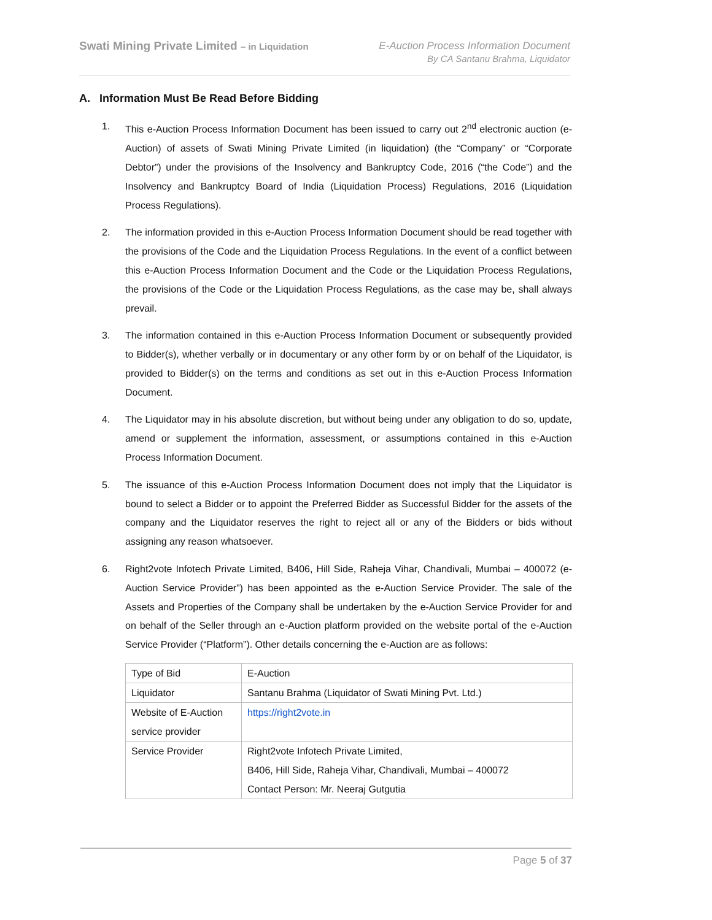Swati Mining Private Limited – in Liquidation
E-Auction Process Information Document
By CA Santanu Brahma, Liquidator
A. Information Must Be Read Before Bidding
1. This e-Auction Process Information Document has been issued to carry out 2<sup>nd</sup> electronic auction (e-Auction) of assets of Swati Mining Private Limited (in liquidation) (the “Company” or “Corporate Debtor”) under the provisions of the Insolvency and Bankruptcy Code, 2016 (“the Code”) and the Insolvency and Bankruptcy Board of India (Liquidation Process) Regulations, 2016 (Liquidation Process Regulations).
2. The information provided in this e-Auction Process Information Document should be read together with the provisions of the Code and the Liquidation Process Regulations. In the event of a conflict between this e-Auction Process Information Document and the Code or the Liquidation Process Regulations, the provisions of the Code or the Liquidation Process Regulations, as the case may be, shall always prevail.
3. The information contained in this e-Auction Process Information Document or subsequently provided to Bidder(s), whether verbally or in documentary or any other form by or on behalf of the Liquidator, is provided to Bidder(s) on the terms and conditions as set out in this e-Auction Process Information Document.
4. The Liquidator may in his absolute discretion, but without being under any obligation to do so, update, amend or supplement the information, assessment, or assumptions contained in this e-Auction Process Information Document.
5. The issuance of this e-Auction Process Information Document does not imply that the Liquidator is bound to select a Bidder or to appoint the Preferred Bidder as Successful Bidder for the assets of the company and the Liquidator reserves the right to reject all or any of the Bidders or bids without assigning any reason whatsoever.
6. Right2vote Infotech Private Limited, B406, Hill Side, Raheja Vihar, Chandivali, Mumbai – 400072 (e-Auction Service Provider”) has been appointed as the e-Auction Service Provider. The sale of the Assets and Properties of the Company shall be undertaken by the e-Auction Service Provider for and on behalf of the Seller through an e-Auction platform provided on the website portal of the e-Auction Service Provider (“Platform”). Other details concerning the e-Auction are as follows:
| Type of Bid | E-Auction |
| Liquidator | Santanu Brahma (Liquidator of Swati Mining Pvt. Ltd.) |
| Website of E-Auction service provider | https://right2vote.in |
| Service Provider | Right2vote Infotech Private Limited, B406, Hill Side, Raheja Vihar, Chandivali, Mumbai – 400072 Contact Person: Mr. Neeraj Gutgutia |
Page 5 of 37